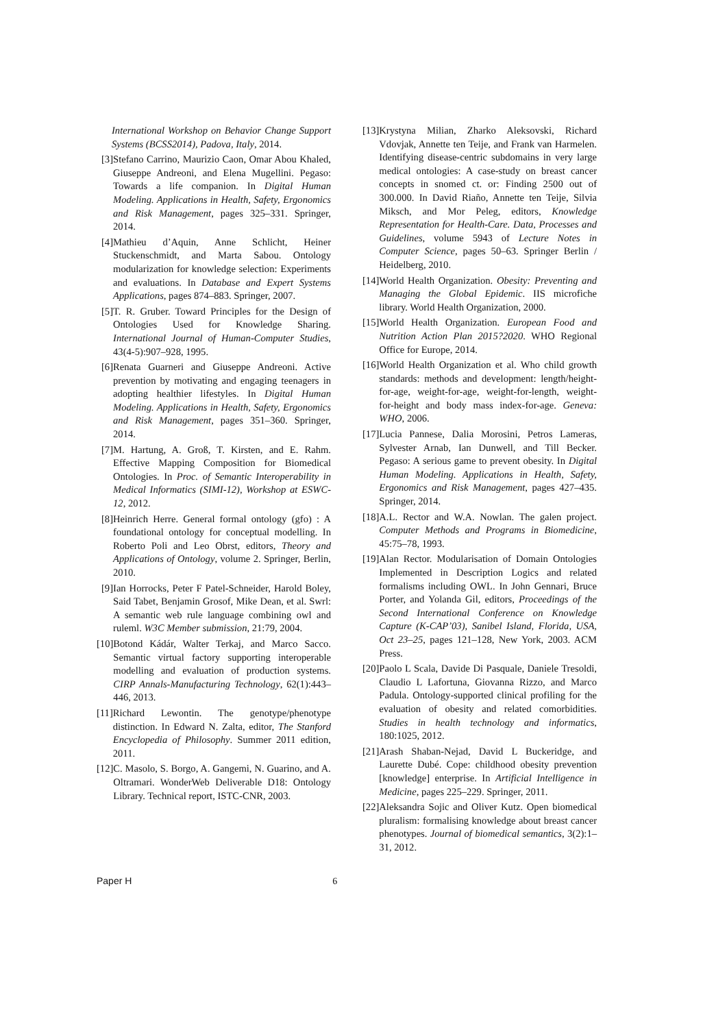International Workshop on Behavior Change Support Systems (BCSS2014), Padova, Italy, 2014.
[3] Stefano Carrino, Maurizio Caon, Omar Abou Khaled, Giuseppe Andreoni, and Elena Mugellini. Pegaso: Towards a life companion. In Digital Human Modeling. Applications in Health, Safety, Ergonomics and Risk Management, pages 325–331. Springer, 2014.
[4] Mathieu d’Aquin, Anne Schlicht, Heiner Stuckenschmidt, and Marta Sabou. Ontology modularization for knowledge selection: Experiments and evaluations. In Database and Expert Systems Applications, pages 874–883. Springer, 2007.
[5] T. R. Gruber. Toward Principles for the Design of Ontologies Used for Knowledge Sharing. International Journal of Human-Computer Studies, 43(4-5):907–928, 1995.
[6] Renata Guarneri and Giuseppe Andreoni. Active prevention by motivating and engaging teenagers in adopting healthier lifestyles. In Digital Human Modeling. Applications in Health, Safety, Ergonomics and Risk Management, pages 351–360. Springer, 2014.
[7] M. Hartung, A. Groß, T. Kirsten, and E. Rahm. Effective Mapping Composition for Biomedical Ontologies. In Proc. of Semantic Interoperability in Medical Informatics (SIMI-12), Workshop at ESWC-12, 2012.
[8] Heinrich Herre. General formal ontology (gfo) : A foundational ontology for conceptual modelling. In Roberto Poli and Leo Obrst, editors, Theory and Applications of Ontology, volume 2. Springer, Berlin, 2010.
[9] Ian Horrocks, Peter F Patel-Schneider, Harold Boley, Said Tabet, Benjamin Grosof, Mike Dean, et al. Swrl: A semantic web rule language combining owl and ruleml. W3C Member submission, 21:79, 2004.
[10] Botond Kádár, Walter Terkaj, and Marco Sacco. Semantic virtual factory supporting interoperable modelling and evaluation of production systems. CIRP Annals-Manufacturing Technology, 62(1):443–446, 2013.
[11] Richard Lewontin. The genotype/phenotype distinction. In Edward N. Zalta, editor, The Stanford Encyclopedia of Philosophy. Summer 2011 edition, 2011.
[12] C. Masolo, S. Borgo, A. Gangemi, N. Guarino, and A. Oltramari. WonderWeb Deliverable D18: Ontology Library. Technical report, ISTC-CNR, 2003.
[13] Krystyna Milian, Zharko Aleksovski, Richard Vdovjak, Annette ten Teije, and Frank van Harmelen. Identifying disease-centric subdomains in very large medical ontologies: A case-study on breast cancer concepts in snomed ct. or: Finding 2500 out of 300.000. In David Riaño, Annette ten Teije, Silvia Miksch, and Mor Peleg, editors, Knowledge Representation for Health-Care. Data, Processes and Guidelines, volume 5943 of Lecture Notes in Computer Science, pages 50–63. Springer Berlin / Heidelberg, 2010.
[14] World Health Organization. Obesity: Preventing and Managing the Global Epidemic. IIS microfiche library. World Health Organization, 2000.
[15] World Health Organization. European Food and Nutrition Action Plan 2015?2020. WHO Regional Office for Europe, 2014.
[16] World Health Organization et al. Who child growth standards: methods and development: length/height-for-age, weight-for-age, weight-for-length, weight-for-height and body mass index-for-age. Geneva: WHO, 2006.
[17] Lucia Pannese, Dalia Morosini, Petros Lameras, Sylvester Arnab, Ian Dunwell, and Till Becker. Pegaso: A serious game to prevent obesity. In Digital Human Modeling. Applications in Health, Safety, Ergonomics and Risk Management, pages 427–435. Springer, 2014.
[18] A.L. Rector and W.A. Nowlan. The galen project. Computer Methods and Programs in Biomedicine, 45:75–78, 1993.
[19] Alan Rector. Modularisation of Domain Ontologies Implemented in Description Logics and related formalisms including OWL. In John Gennari, Bruce Porter, and Yolanda Gil, editors, Proceedings of the Second International Conference on Knowledge Capture (K-CAP’03), Sanibel Island, Florida, USA, Oct 23–25, pages 121–128, New York, 2003. ACM Press.
[20] Paolo L Scala, Davide Di Pasquale, Daniele Tresoldi, Claudio L Lafortuna, Giovanna Rizzo, and Marco Padula. Ontology-supported clinical profiling for the evaluation of obesity and related comorbidities. Studies in health technology and informatics, 180:1025, 2012.
[21] Arash Shaban-Nejad, David L Buckeridge, and Laurette Dubé. Cope: childhood obesity prevention [knowledge] enterprise. In Artificial Intelligence in Medicine, pages 225–229. Springer, 2011.
[22] Aleksandra Sojic and Oliver Kutz. Open biomedical pluralism: formalising knowledge about breast cancer phenotypes. Journal of biomedical semantics, 3(2):1–31, 2012.
Paper H 6